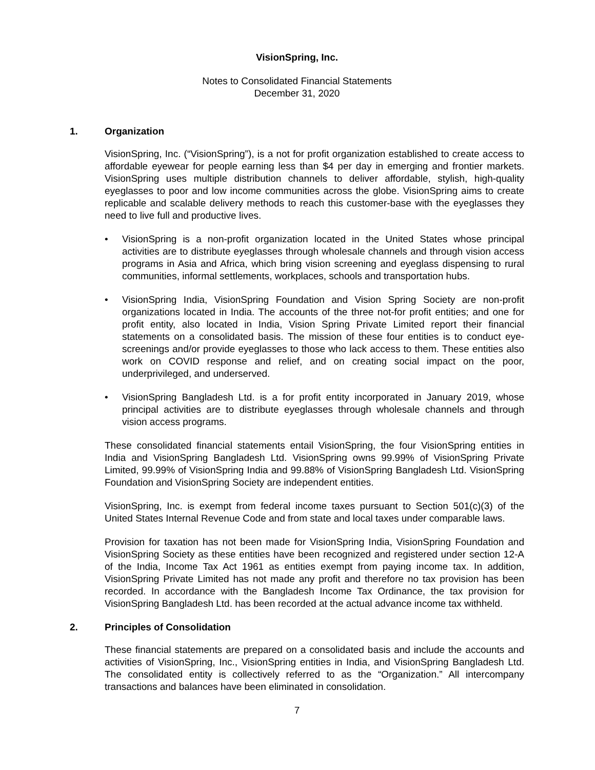VisionSpring, Inc.
Notes to Consolidated Financial Statements
December 31, 2020
1. Organization
VisionSpring, Inc. (“VisionSpring”), is a not for profit organization established to create access to affordable eyewear for people earning less than $4 per day in emerging and frontier markets. VisionSpring uses multiple distribution channels to deliver affordable, stylish, high-quality eyeglasses to poor and low income communities across the globe. VisionSpring aims to create replicable and scalable delivery methods to reach this customer-base with the eyeglasses they need to live full and productive lives.
• VisionSpring is a non-profit organization located in the United States whose principal activities are to distribute eyeglasses through wholesale channels and through vision access programs in Asia and Africa, which bring vision screening and eyeglass dispensing to rural communities, informal settlements, workplaces, schools and transportation hubs.
• VisionSpring India, VisionSpring Foundation and Vision Spring Society are non-profit organizations located in India. The accounts of the three not-for profit entities; and one for profit entity, also located in India, Vision Spring Private Limited report their financial statements on a consolidated basis. The mission of these four entities is to conduct eye-screenings and/or provide eyeglasses to those who lack access to them. These entities also work on COVID response and relief, and on creating social impact on the poor, underprivileged, and underserved.
• VisionSpring Bangladesh Ltd. is a for profit entity incorporated in January 2019, whose principal activities are to distribute eyeglasses through wholesale channels and through vision access programs.
These consolidated financial statements entail VisionSpring, the four VisionSpring entities in India and VisionSpring Bangladesh Ltd. VisionSpring owns 99.99% of VisionSpring Private Limited, 99.99% of VisionSpring India and 99.88% of VisionSpring Bangladesh Ltd. VisionSpring Foundation and VisionSpring Society are independent entities.
VisionSpring, Inc. is exempt from federal income taxes pursuant to Section 501(c)(3) of the United States Internal Revenue Code and from state and local taxes under comparable laws.
Provision for taxation has not been made for VisionSpring India, VisionSpring Foundation and VisionSpring Society as these entities have been recognized and registered under section 12-A of the India, Income Tax Act 1961 as entities exempt from paying income tax. In addition, VisionSpring Private Limited has not made any profit and therefore no tax provision has been recorded. In accordance with the Bangladesh Income Tax Ordinance, the tax provision for VisionSpring Bangladesh Ltd. has been recorded at the actual advance income tax withheld.
2. Principles of Consolidation
These financial statements are prepared on a consolidated basis and include the accounts and activities of VisionSpring, Inc., VisionSpring entities in India, and VisionSpring Bangladesh Ltd. The consolidated entity is collectively referred to as the “Organization.” All intercompany transactions and balances have been eliminated in consolidation.
7